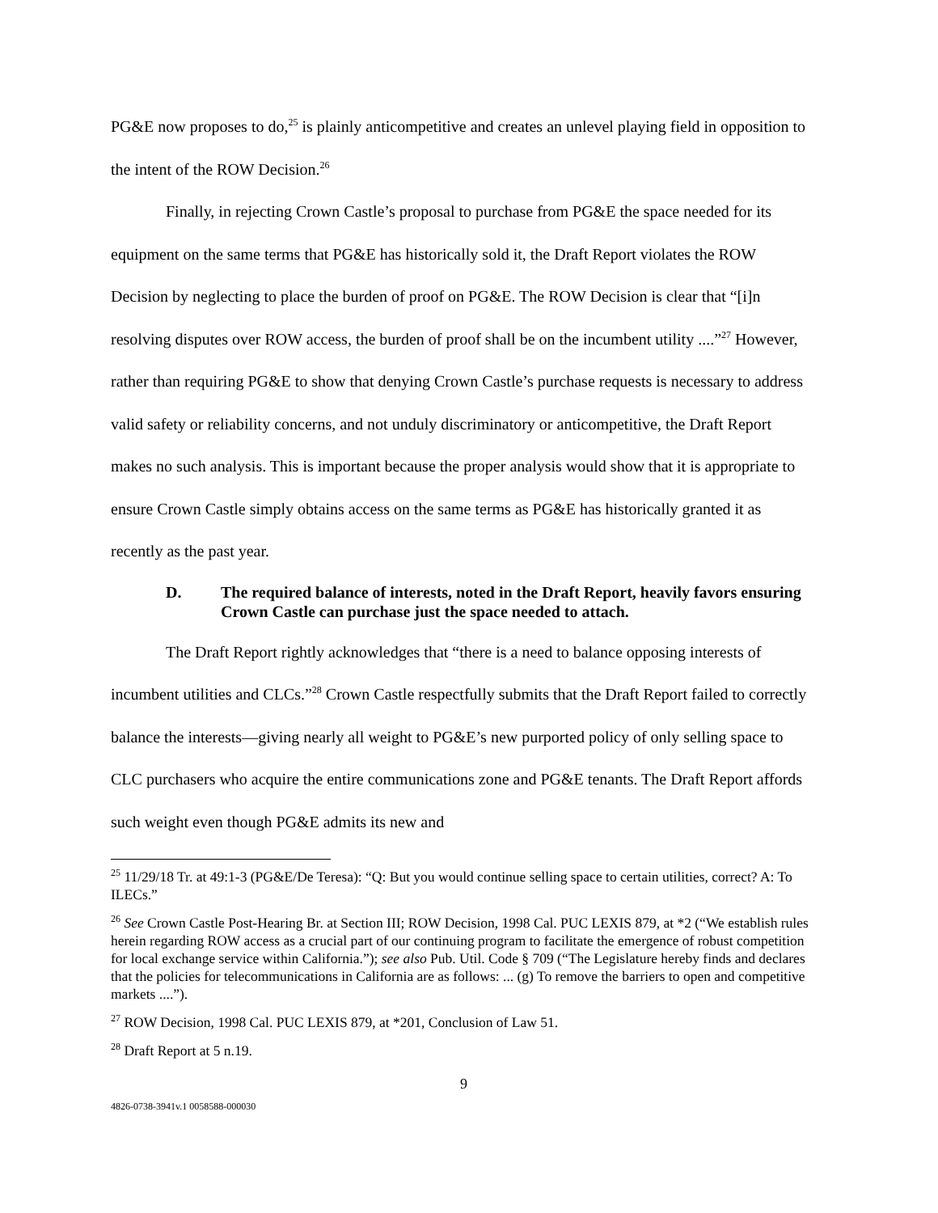PG&E now proposes to do,<sup>25</sup> is plainly anticompetitive and creates an unlevel playing field in opposition to the intent of the ROW Decision.<sup>26</sup>
Finally, in rejecting Crown Castle’s proposal to purchase from PG&E the space needed for its equipment on the same terms that PG&E has historically sold it, the Draft Report violates the ROW Decision by neglecting to place the burden of proof on PG&E. The ROW Decision is clear that “[i]n resolving disputes over ROW access, the burden of proof shall be on the incumbent utility ....”<sup>27</sup> However, rather than requiring PG&E to show that denying Crown Castle’s purchase requests is necessary to address valid safety or reliability concerns, and not unduly discriminatory or anticompetitive, the Draft Report makes no such analysis. This is important because the proper analysis would show that it is appropriate to ensure Crown Castle simply obtains access on the same terms as PG&E has historically granted it as recently as the past year.
D. The required balance of interests, noted in the Draft Report, heavily favors ensuring Crown Castle can purchase just the space needed to attach.
The Draft Report rightly acknowledges that “there is a need to balance opposing interests of incumbent utilities and CLCs.”<sup>28</sup> Crown Castle respectfully submits that the Draft Report failed to correctly balance the interests—giving nearly all weight to PG&E’s new purported policy of only selling space to CLC purchasers who acquire the entire communications zone and PG&E tenants. The Draft Report affords such weight even though PG&E admits its new and
<sup>25</sup> 11/29/18 Tr. at 49:1-3 (PG&E/De Teresa): “Q: But you would continue selling space to certain utilities, correct? A: To ILECs.”
<sup>26</sup> See Crown Castle Post-Hearing Br. at Section III; ROW Decision, 1998 Cal. PUC LEXIS 879, at *2 (“We establish rules herein regarding ROW access as a crucial part of our continuing program to facilitate the emergence of robust competition for local exchange service within California.”); see also Pub. Util. Code § 709 (“The Legislature hereby finds and declares that the policies for telecommunications in California are as follows: ... (g) To remove the barriers to open and competitive markets ....”).
<sup>27</sup> ROW Decision, 1998 Cal. PUC LEXIS 879, at *201, Conclusion of Law 51.
<sup>28</sup> Draft Report at 5 n.19.
9
4826-0738-3941v.1 0058588-000030